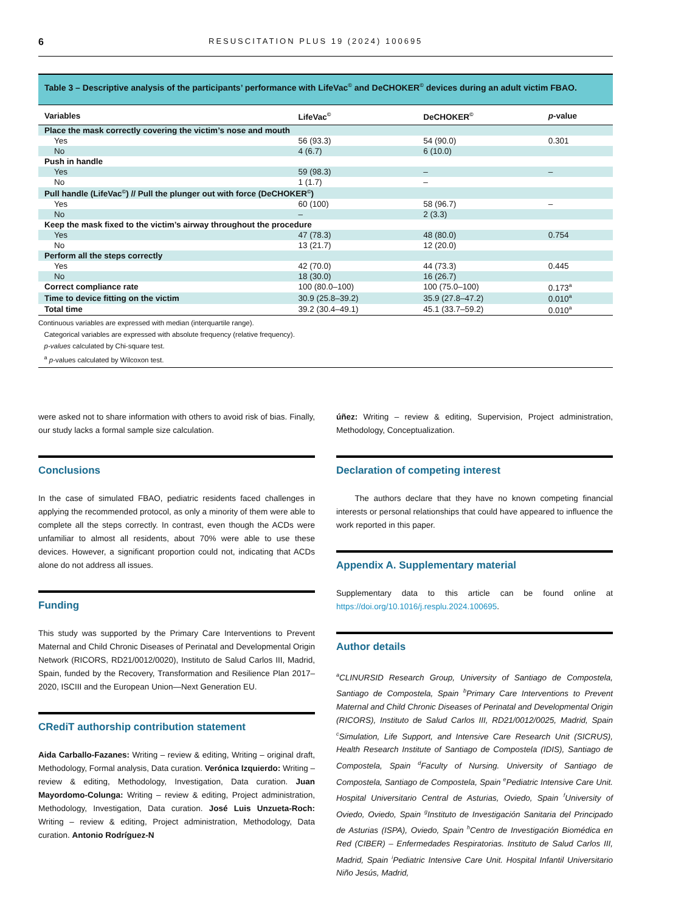6 RESUSCITATION PLUS 19 (2024) 100695
Table 3 – Descriptive analysis of the participants’ performance with LifeVac<sup>©</sup> and DeCHOKER<sup>©</sup> devices during an adult victim FBAO.
| Variables | LifeVac<sup>©</sup> | DeCHOKER<sup>©</sup> | p -value |
| --- | --- | --- | --- |
| Place the mask correctly covering the victim’s nose and mouth | | | |
| Yes | 56 (93.3) | 54 (90.0) | 0.301 |
| No | 4 (6.7) | 6 (10.0) | |
| Push in handle | | | |
| Yes | 59 (98.3) | – | – |
| No | 1 (1.7) | – | |
| Pull handle (LifeVac<sup>©</sup>) // Pull the plunger out with force (DeCHOKER<sup>©</sup>) | | | |
| Yes | 60 (100) | 58 (96.7) | – |
| No | – | 2 (3.3) | |
| Keep the mask fixed to the victim’s airway throughout the procedure | | | |
| Yes | 47 (78.3) | 48 (80.0) | 0.754 |
| No | 13 (21.7) | 12 (20.0) | |
| Perform all the steps correctly | | | |
| Yes | 42 (70.0) | 44 (73.3) | 0.445 |
| No | 18 (30.0) | 16 (26.7) | |
| Correct compliance rate | 100 (80.0–100) | 100 (75.0–100) | 0.173<sup>a</sup> |
| Time to device fitting on the victim | 30.9 (25.8–39.2) | 35.9 (27.8–47.2) | 0.010<sup>a</sup> |
| Total time | 39.2 (30.4–49.1) | 45.1 (33.7–59.2) | 0.010<sup>a</sup> |
Continuous variables are expressed with median (interquartile range).
Categorical variables are expressed with absolute frequency (relative frequency).
p-values calculated by Chi-square test.
<sup>a</sup> p-values calculated by Wilcoxon test.
were asked not to share information with others to avoid risk of bias. Finally, our study lacks a formal sample size calculation.
Conclusions
In the case of simulated FBAO, pediatric residents faced challenges in applying the recommended protocol, as only a minority of them were able to complete all the steps correctly. In contrast, even though the ACDs were unfamiliar to almost all residents, about 70% were able to use these devices. However, a significant proportion could not, indicating that ACDs alone do not address all issues.
Funding
This study was supported by the Primary Care Interventions to Prevent Maternal and Child Chronic Diseases of Perinatal and Developmental Origin Network (RICORS, RD21/0012/0020), Instituto de Salud Carlos III, Madrid, Spain, funded by the Recovery, Transformation and Resilience Plan 2017–2020, ISCIII and the European Union—Next Generation EU.
CRediT authorship contribution statement
Aida Carballo-Fazanes: Writing – review & editing, Writing – original draft, Methodology, Formal analysis, Data curation. Verónica Izquierdo: Writing – review & editing, Methodology, Investigation, Data curation. Juan Mayordomo-Colunga: Writing – review & editing, Project administration, Methodology, Investigation, Data curation. José Luis Unzueta-Roch: Writing – review & editing, Project administration, Methodology, Data curation. Antonio Rodríguez-N
úñez: Writing – review & editing, Supervision, Project administration, Methodology, Conceptualization.
Declaration of competing interest
The authors declare that they have no known competing financial interests or personal relationships that could have appeared to influence the work reported in this paper.
Appendix A. Supplementary material
Supplementary data to this article can be found online at https://doi.org/10.1016/j.resplu.2024.100695.
Author details
<sup>a</sup> CLINURSID Research Group, University of Santiago de Compostela, Santiago de Compostela, Spain <sup>b</sup>Primary Care Interventions to Prevent Maternal and Child Chronic Diseases of Perinatal and Developmental Origin (RICORS), Instituto de Salud Carlos III, RD21/0012/0025, Madrid, Spain <sup>c</sup>Simulation, Life Support, and Intensive Care Research Unit (SICRUS), Health Research Institute of Santiago de Compostela (IDIS), Santiago de Compostela, Spain <sup>d</sup>Faculty of Nursing. University of Santiago de Compostela, Santiago de Compostela, Spain <sup>e</sup>Pediatric Intensive Care Unit. Hospital Universitario Central de Asturias, Oviedo, Spain <sup>f</sup>University of Oviedo, Oviedo, Spain <sup>g</sup>Instituto de Investigación Sanitaria del Principado de Asturias (ISPA), Oviedo, Spain <sup>h</sup>Centro de Investigación Biomédica en Red (CIBER) – Enfermedades Respiratorias. Instituto de Salud Carlos III, Madrid, Spain <sup>i</sup>Pediatric Intensive Care Unit. Hospital Infantil Universitario Niño Jesús, Madrid,